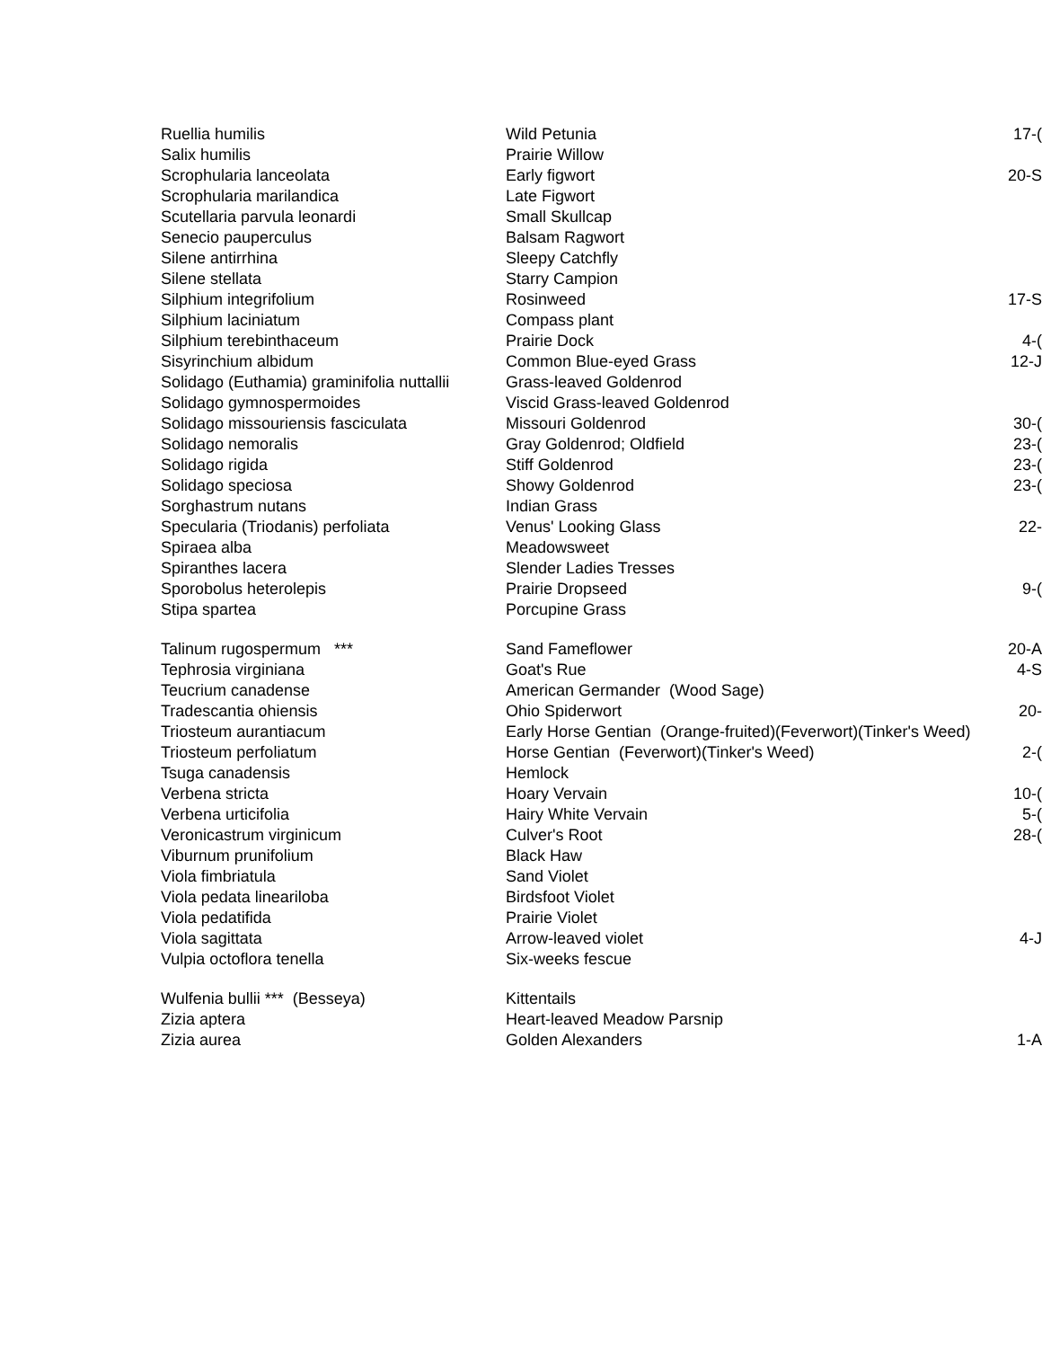| Ruellia humilis | Wild Petunia | 17-( |
| Salix humilis | Prairie Willow | |
| Scrophularia lanceolata | Early figwort | 20-S |
| Scrophularia marilandica | Late Figwort | |
| Scutellaria parvula leonardi | Small Skullcap | |
| Senecio pauperculus | Balsam Ragwort | |
| Silene antirrhina | Sleepy Catchfly | |
| Silene stellata | Starry Campion | |
| Silphium integrifolium | Rosinweed | 17-S |
| Silphium laciniatum | Compass plant | |
| Silphium terebinthaceum | Prairie Dock | 4-( |
| Sisyrinchium albidum | Common Blue-eyed Grass | 12-J |
| Solidago (Euthamia) graminifolia nuttallii | Grass-leaved Goldenrod | |
| Solidago gymnospermoides | Viscid Grass-leaved Goldenrod | |
| Solidago missouriensis fasciculata | Missouri Goldenrod | 30-( |
| Solidago nemoralis | Gray Goldenrod; Oldfield | 23-( |
| Solidago rigida | Stiff Goldenrod | 23-( |
| Solidago speciosa | Showy Goldenrod | 23-( |
| Sorghastrum nutans | Indian Grass | |
| Specularia (Triodanis) perfoliata | Venus' Looking Glass | 22- |
| Spiraea alba | Meadowsweet | |
| Spiranthes lacera | Slender Ladies Tresses | |
| Sporobolus heterolepis | Prairie Dropseed | 9-( |
| Stipa spartea | Porcupine Grass | |
| Talinum rugospermum *** | Sand Fameflower | 20-A |
| Tephrosia virginiana | Goat's Rue | 4-S |
| Teucrium canadense | American Germander (Wood Sage) | |
| Tradescantia ohiensis | Ohio Spiderwort | 20- |
| Triosteum aurantiacum | Early Horse Gentian (Orange-fruited)(Feverwort)(Tinker's Weed) | |
| Triosteum perfoliatum | Horse Gentian (Feverwort)(Tinker's Weed) | 2-( |
| Tsuga canadensis | Hemlock | |
| Verbena stricta | Hoary Vervain | 10-( |
| Verbena urticifolia | Hairy White Vervain | 5-( |
| Veronicastrum virginicum | Culver's Root | 28-( |
| Viburnum prunifolium | Black Haw | |
| Viola fimbriatula | Sand Violet | |
| Viola pedata lineariloba | Birdsfoot Violet | |
| Viola pedatifida | Prairie Violet | |
| Viola sagittata | Arrow-leaved violet | 4-J |
| Vulpia octoflora tenella | Six-weeks fescue | |
| Wulfenia bullii *** (Besseya) | Kittentails | |
| Zizia aptera | Heart-leaved Meadow Parsnip | |
| Zizia aurea | Golden Alexanders | 1-A |